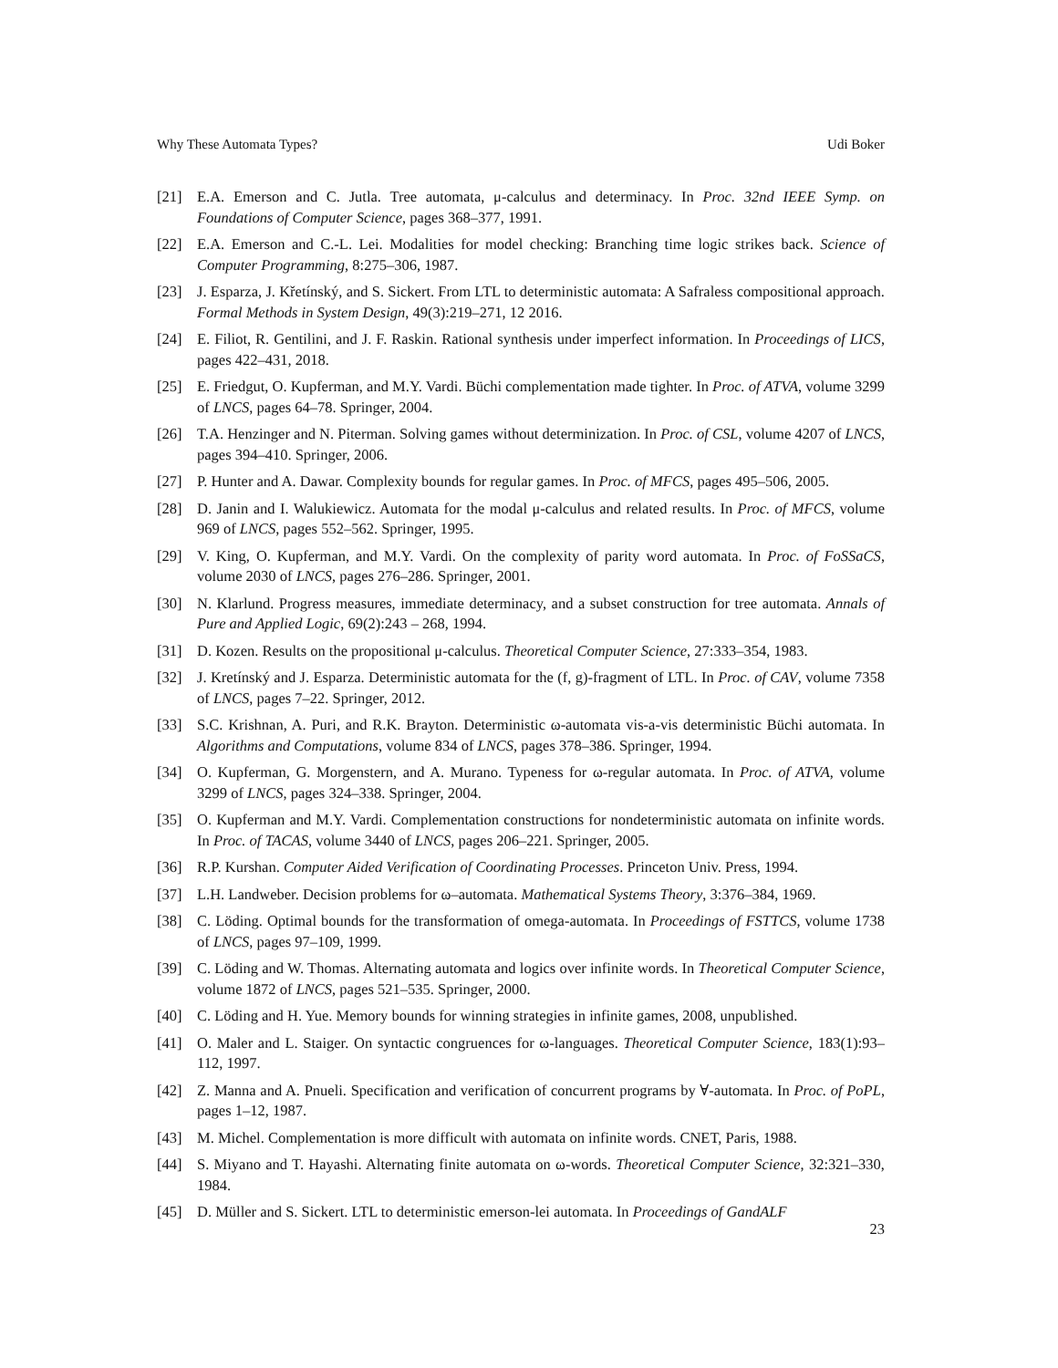Why These Automata Types? Udi Boker
[21] E.A. Emerson and C. Jutla. Tree automata, μ-calculus and determinacy. In Proc. 32nd IEEE Symp. on Foundations of Computer Science, pages 368–377, 1991.
[22] E.A. Emerson and C.-L. Lei. Modalities for model checking: Branching time logic strikes back. Science of Computer Programming, 8:275–306, 1987.
[23] J. Esparza, J. Křetínský, and S. Sickert. From LTL to deterministic automata: A Safraless compositional approach. Formal Methods in System Design, 49(3):219–271, 12 2016.
[24] E. Filiot, R. Gentilini, and J. F. Raskin. Rational synthesis under imperfect information. In Proceedings of LICS, pages 422–431, 2018.
[25] E. Friedgut, O. Kupferman, and M.Y. Vardi. Büchi complementation made tighter. In Proc. of ATVA, volume 3299 of LNCS, pages 64–78. Springer, 2004.
[26] T.A. Henzinger and N. Piterman. Solving games without determinization. In Proc. of CSL, volume 4207 of LNCS, pages 394–410. Springer, 2006.
[27] P. Hunter and A. Dawar. Complexity bounds for regular games. In Proc. of MFCS, pages 495–506, 2005.
[28] D. Janin and I. Walukiewicz. Automata for the modal μ-calculus and related results. In Proc. of MFCS, volume 969 of LNCS, pages 552–562. Springer, 1995.
[29] V. King, O. Kupferman, and M.Y. Vardi. On the complexity of parity word automata. In Proc. of FoSSaCS, volume 2030 of LNCS, pages 276–286. Springer, 2001.
[30] N. Klarlund. Progress measures, immediate determinacy, and a subset construction for tree automata. Annals of Pure and Applied Logic, 69(2):243 – 268, 1994.
[31] D. Kozen. Results on the propositional μ-calculus. Theoretical Computer Science, 27:333–354, 1983.
[32] J. Kretínský and J. Esparza. Deterministic automata for the (f, g)-fragment of LTL. In Proc. of CAV, volume 7358 of LNCS, pages 7–22. Springer, 2012.
[33] S.C. Krishnan, A. Puri, and R.K. Brayton. Deterministic ω-automata vis-a-vis deterministic Büchi automata. In Algorithms and Computations, volume 834 of LNCS, pages 378–386. Springer, 1994.
[34] O. Kupferman, G. Morgenstern, and A. Murano. Typeness for ω-regular automata. In Proc. of ATVA, volume 3299 of LNCS, pages 324–338. Springer, 2004.
[35] O. Kupferman and M.Y. Vardi. Complementation constructions for nondeterministic automata on infinite words. In Proc. of TACAS, volume 3440 of LNCS, pages 206–221. Springer, 2005.
[36] R.P. Kurshan. Computer Aided Verification of Coordinating Processes. Princeton Univ. Press, 1994.
[37] L.H. Landweber. Decision problems for ω–automata. Mathematical Systems Theory, 3:376–384, 1969.
[38] C. Löding. Optimal bounds for the transformation of omega-automata. In Proceedings of FSTTCS, volume 1738 of LNCS, pages 97–109, 1999.
[39] C. Löding and W. Thomas. Alternating automata and logics over infinite words. In Theoretical Computer Science, volume 1872 of LNCS, pages 521–535. Springer, 2000.
[40] C. Löding and H. Yue. Memory bounds for winning strategies in infinite games, 2008, unpublished.
[41] O. Maler and L. Staiger. On syntactic congruences for ω-languages. Theoretical Computer Science, 183(1):93–112, 1997.
[42] Z. Manna and A. Pnueli. Specification and verification of concurrent programs by ∀-automata. In Proc. of PoPL, pages 1–12, 1987.
[43] M. Michel. Complementation is more difficult with automata on infinite words. CNET, Paris, 1988.
[44] S. Miyano and T. Hayashi. Alternating finite automata on ω-words. Theoretical Computer Science, 32:321–330, 1984.
[45] D. Müller and S. Sickert. LTL to deterministic emerson-lei automata. In Proceedings of GandALF
23